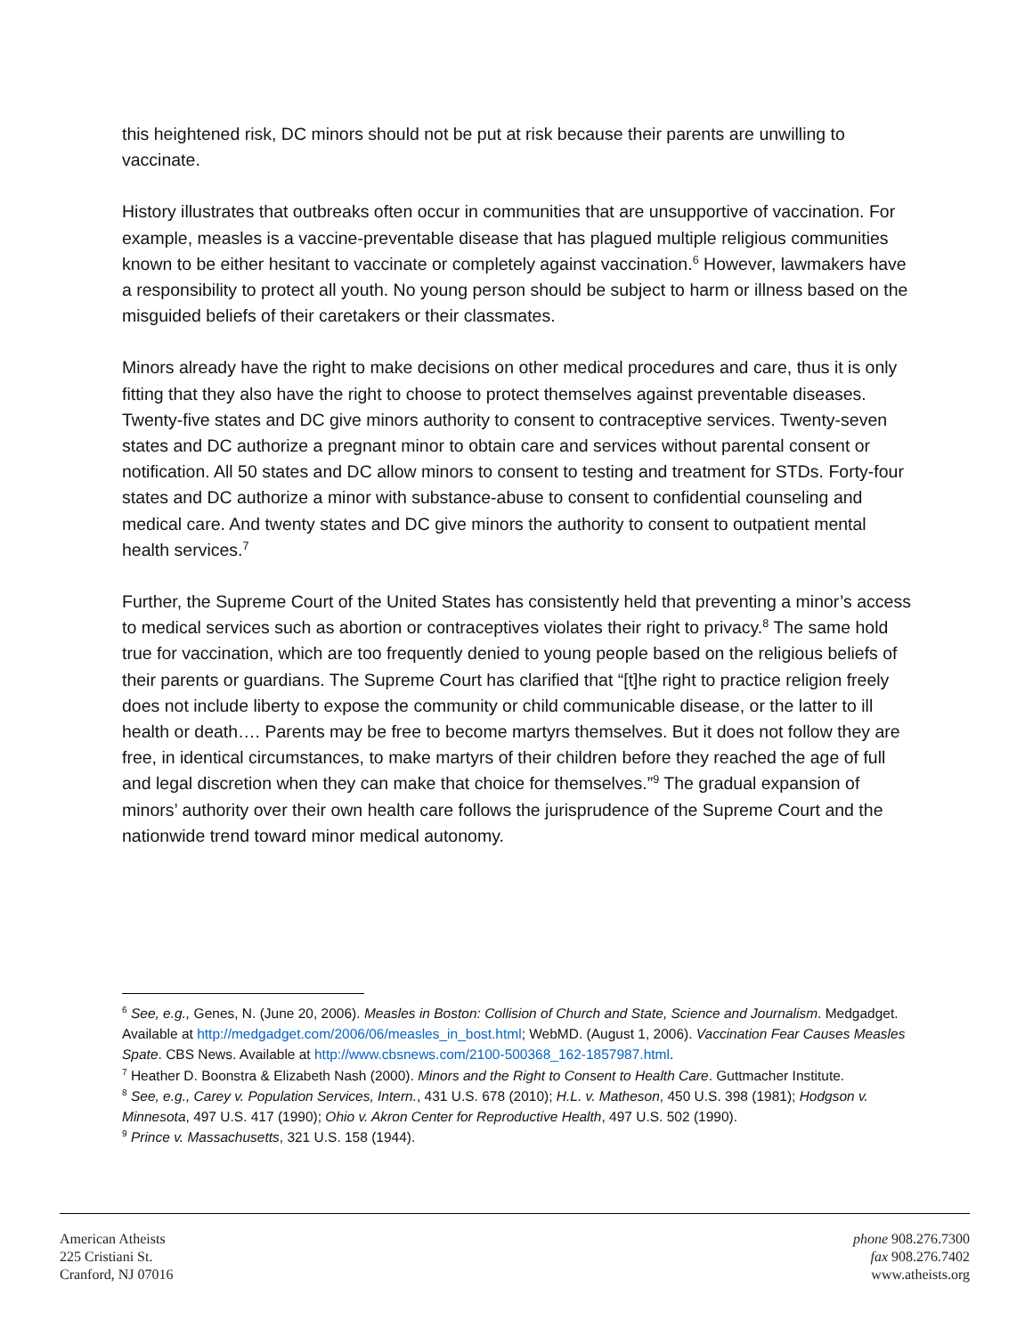this heightened risk, DC minors should not be put at risk because their parents are unwilling to vaccinate.
History illustrates that outbreaks often occur in communities that are unsupportive of vaccination. For example, measles is a vaccine-preventable disease that has plagued multiple religious communities known to be either hesitant to vaccinate or completely against vaccination.<sup>6</sup> However, lawmakers have a responsibility to protect all youth. No young person should be subject to harm or illness based on the misguided beliefs of their caretakers or their classmates.
Minors already have the right to make decisions on other medical procedures and care, thus it is only fitting that they also have the right to choose to protect themselves against preventable diseases. Twenty-five states and DC give minors authority to consent to contraceptive services. Twenty-seven states and DC authorize a pregnant minor to obtain care and services without parental consent or notification. All 50 states and DC allow minors to consent to testing and treatment for STDs. Forty-four states and DC authorize a minor with substance-abuse to consent to confidential counseling and medical care. And twenty states and DC give minors the authority to consent to outpatient mental health services.<sup>7</sup>
Further, the Supreme Court of the United States has consistently held that preventing a minor’s access to medical services such as abortion or contraceptives violates their right to privacy.<sup>8</sup> The same hold true for vaccination, which are too frequently denied to young people based on the religious beliefs of their parents or guardians. The Supreme Court has clarified that “[t]he right to practice religion freely does not include liberty to expose the community or child communicable disease, or the latter to ill health or death…. Parents may be free to become martyrs themselves. But it does not follow they are free, in identical circumstances, to make martyrs of their children before they reached the age of full and legal discretion when they can make that choice for themselves.”<sup>9</sup> The gradual expansion of minors’ authority over their own health care follows the jurisprudence of the Supreme Court and the nationwide trend toward minor medical autonomy.
<sup>6</sup> See, e.g., Genes, N. (June 20, 2006). Measles in Boston: Collision of Church and State, Science and Journalism. Medgadget. Available at http://medgadget.com/2006/06/measles_in_bost.html; WebMD. (August 1, 2006). Vaccination Fear Causes Measles Spate. CBS News. Available at http://www.cbsnews.com/2100-500368_162-1857987.html.
<sup>7</sup> Heather D. Boonstra & Elizabeth Nash (2000). Minors and the Right to Consent to Health Care. Guttmacher Institute.
<sup>8</sup> See, e.g., Carey v. Population Services, Intern., 431 U.S. 678 (2010); H.L. v. Matheson, 450 U.S. 398 (1981); Hodgson v. Minnesota, 497 U.S. 417 (1990); Ohio v. Akron Center for Reproductive Health, 497 U.S. 502 (1990).
<sup>9</sup> Prince v. Massachusetts, 321 U.S. 158 (1944).
American Atheists
225 Cristiani St.
Cranford, NJ 07016
phone 908.276.7300
fax 908.276.7402
www.atheists.org